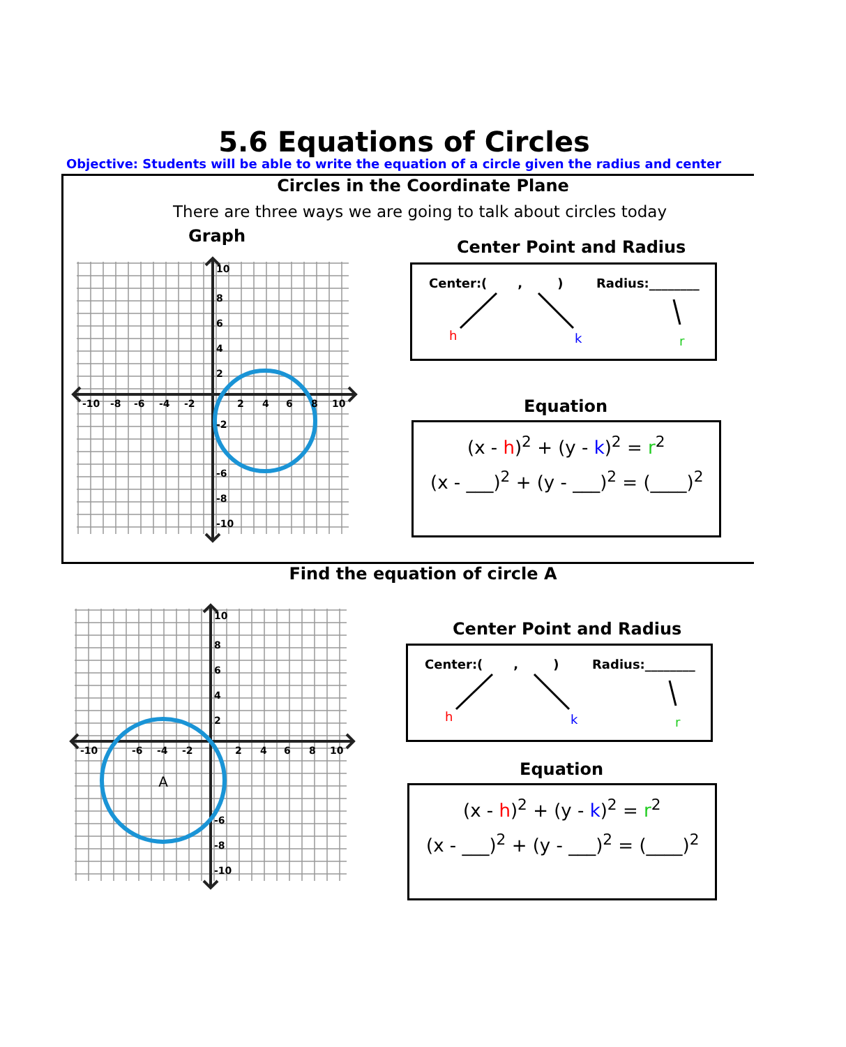5.6 Equations of Circles
Objective: Students will be able to write the equation of a circle given the radius and center
Circles in the Coordinate Plane
There are three ways we are going to talk about circles today
Graph
10
8
6
4
2
-10
-8
-6
-4
-2
2
4
6
8
10
-2
-6
-8
-10
Center Point and Radius
Center:( , ) Radius:________
h k r
Equation
(x - h)<sup>2</sup> + (y - k)<sup>2</sup> = r<sup>2</sup>
(x - ___)<sup>2</sup> + (y - ___)<sup>2</sup> = (____)<sup>2</sup>
Find the equation of circle A
A
10
8
6
4
2
-10
-6
-4
-2
2
4
6
8
10
-6
-8
-10
Center Point and Radius
Center:( , ) Radius:________
h k r
Equation
(x - h)<sup>2</sup> + (y - k)<sup>2</sup> = r<sup>2</sup>
(x - ___)<sup>2</sup> + (y - ___)<sup>2</sup> = (____)<sup>2</sup>